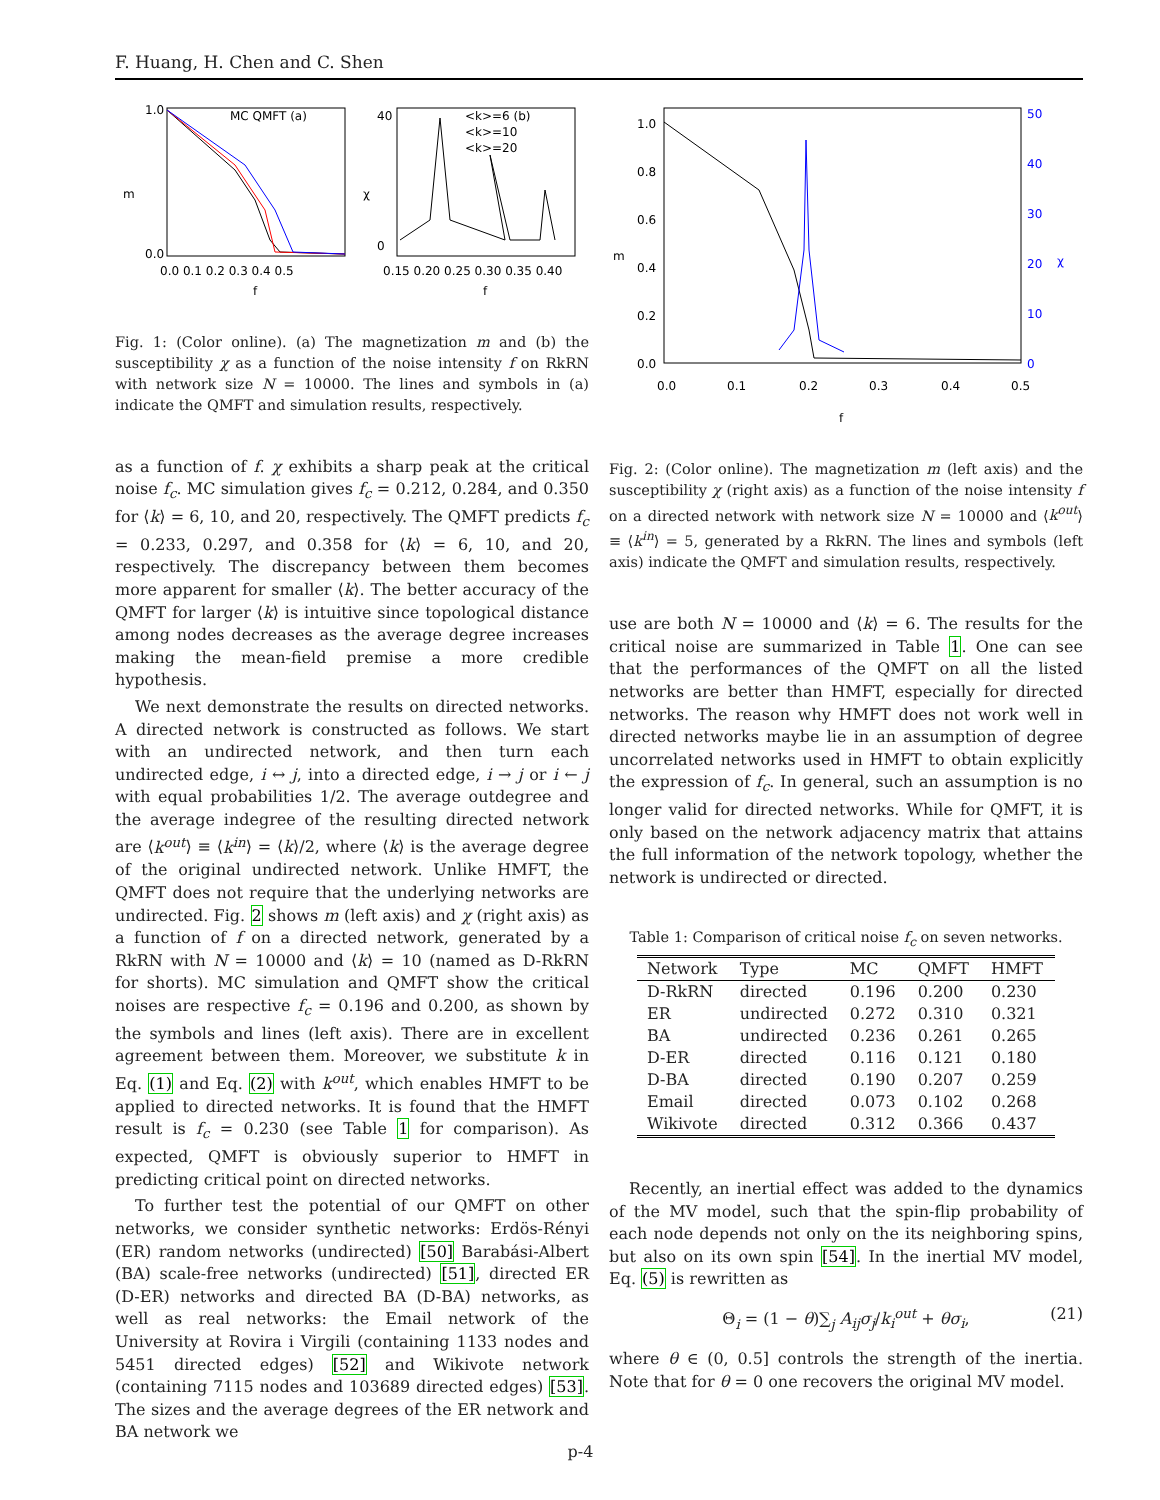F. Huang, H. Chen and C. Shen
1.0
0.0
m
0.0 0.1 0.2 0.3 0.4 0.5
f
MC QMFT (a)
40
0
χ
0.15 0.20 0.25 0.30 0.35 0.40
f
<k>=6 (b)
<k>=10
<k>=20
Fig. 1: (Color online). (a) The magnetization m and (b) the susceptibility χ as a function of the noise intensity f on RkRN with network size N = 10000. The lines and symbols in (a) indicate the QMFT and simulation results, respectively.
as a function of f. χ exhibits a sharp peak at the critical noise f<sub>c</sub>. MC simulation gives f<sub>c</sub> = 0.212, 0.284, and 0.350 for ⟨k⟩ = 6, 10, and 20, respectively. The QMFT predicts f<sub>c</sub> = 0.233, 0.297, and 0.358 for ⟨k⟩ = 6, 10, and 20, respectively. The discrepancy between them becomes more apparent for smaller ⟨k⟩. The better accuracy of the QMFT for larger ⟨k⟩ is intuitive since topological distance among nodes decreases as the average degree increases making the mean-field premise a more credible hypothesis.
We next demonstrate the results on directed networks. A directed network is constructed as follows. We start with an undirected network, and then turn each undirected edge, i ↔ j, into a directed edge, i → j or i ← j with equal probabilities 1/2. The average outdegree and the average indegree of the resulting directed network are ⟨k<sup>out</sup>⟩ ≡ ⟨k<sup>in</sup>⟩ = ⟨k⟩/2, where ⟨k⟩ is the average degree of the original undirected network. Unlike HMFT, the QMFT does not require that the underlying networks are undirected. Fig. 2 shows m (left axis) and χ (right axis) as a function of f on a directed network, generated by a RkRN with N = 10000 and ⟨k⟩ = 10 (named as D-RkRN for shorts). MC simulation and QMFT show the critical noises are respective f<sub>c</sub> = 0.196 and 0.200, as shown by the symbols and lines (left axis). There are in excellent agreement between them. Moreover, we substitute k in Eq. (1) and Eq. (2) with k<sup>out</sup>, which enables HMFT to be applied to directed networks. It is found that the HMFT result is f<sub>c</sub> = 0.230 (see Table 1 for comparison). As expected, QMFT is obviously superior to HMFT in predicting critical point on directed networks.
To further test the potential of our QMFT on other networks, we consider synthetic networks: Erdös-Rényi (ER) random networks (undirected) [50] Barabási-Albert (BA) scale-free networks (undirected) [51], directed ER (D-ER) networks and directed BA (D-BA) networks, as well as real networks: the Email network of the University at Rovira i Virgili (containing 1133 nodes and 5451 directed edges) [52] and Wikivote network (containing 7115 nodes and 103689 directed edges) [53]. The sizes and the average degrees of the ER network and BA network we
1.0
0.8
0.6
0.4
0.2
0.0
m
50
40
30
20
10
0
χ
0.0
0.1
0.2
0.3
0.4
0.5
f
Fig. 2: (Color online). The magnetization m (left axis) and the susceptibility χ (right axis) as a function of the noise intensity f on a directed network with network size N = 10000 and ⟨k<sup>out</sup>⟩ ≡ ⟨k<sup>in</sup>⟩ = 5, generated by a RkRN. The lines and symbols (left axis) indicate the QMFT and simulation results, respectively.
use are both N = 10000 and ⟨k⟩ = 6. The results for the critical noise are summarized in Table 1. One can see that the performances of the QMFT on all the listed networks are better than HMFT, especially for directed networks. The reason why HMFT does not work well in directed networks maybe lie in an assumption of degree uncorrelated networks used in HMFT to obtain explicitly the expression of f<sub>c</sub>. In general, such an assumption is no longer valid for directed networks. While for QMFT, it is only based on the network adjacency matrix that attains the full information of the network topology, whether the network is undirected or directed.
Table 1: Comparison of critical noise f<sub>c</sub> on seven networks.
| Network | Type | MC | QMFT | HMFT |
| --- | --- | --- | --- | --- |
| D-RkRN | directed | 0.196 | 0.200 | 0.230 |
| ER | undirected | 0.272 | 0.310 | 0.321 |
| BA | undirected | 0.236 | 0.261 | 0.265 |
| D-ER | directed | 0.116 | 0.121 | 0.180 |
| D-BA | directed | 0.190 | 0.207 | 0.259 |
| Email | directed | 0.073 | 0.102 | 0.268 |
| Wikivote | directed | 0.312 | 0.366 | 0.437 |
Recently, an inertial effect was added to the dynamics of the MV model, such that the spin-flip probability of each node depends not only on the its neighboring spins, but also on its own spin [54]. In the inertial MV model, Eq. (5) is rewritten as
Θ<sub>i</sub> = (1 − θ)∑<sub>j</sub> A<sub>ij</sub>σ<sub>j</sub>/k<sub>i</sub><sup>out</sup> + θσ<sub>i</sub>, (21)
where θ ∈ (0, 0.5] controls the strength of the inertia. Note that for θ = 0 one recovers the original MV model.
p-4